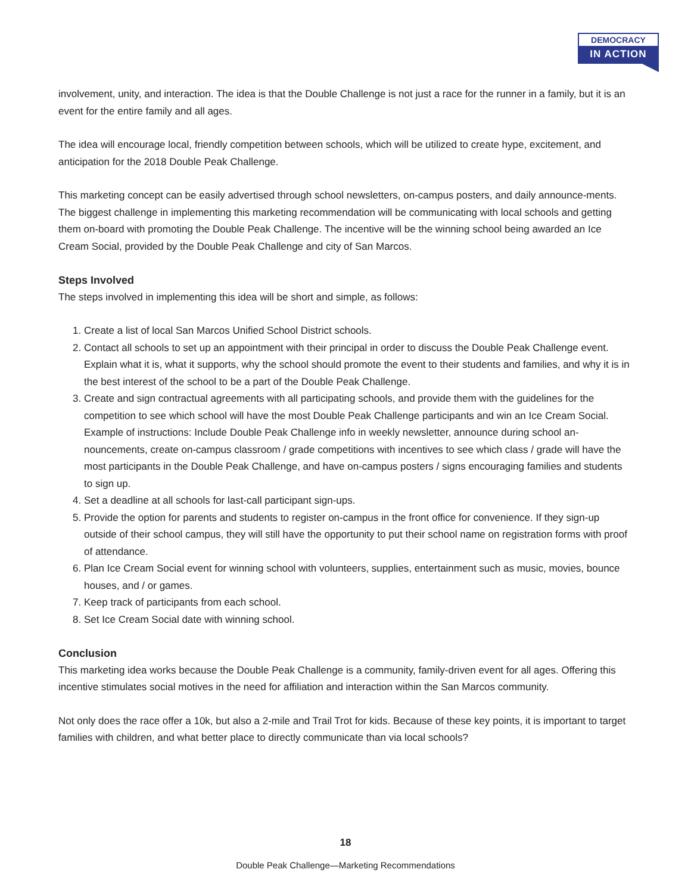DEMOCRACY
IN ACTION
involvement, unity, and interaction. The idea is that the Double Challenge is not just a race for the runner in a family, but it is an event for the entire family and all ages.
The idea will encourage local, friendly competition between schools, which will be utilized to create hype, excitement, and anticipation for the 2018 Double Peak Challenge.
This marketing concept can be easily advertised through school newsletters, on-campus posters, and daily announce-ments. The biggest challenge in implementing this marketing recommendation will be communicating with local schools and getting them on-board with promoting the Double Peak Challenge. The incentive will be the winning school being awarded an Ice Cream Social, provided by the Double Peak Challenge and city of San Marcos.
Steps Involved
The steps involved in implementing this idea will be short and simple, as follows:
1. Create a list of local San Marcos Unified School District schools.
2. Contact all schools to set up an appointment with their principal in order to discuss the Double Peak Challenge event. Explain what it is, what it supports, why the school should promote the event to their students and families, and why it is in the best interest of the school to be a part of the Double Peak Challenge.
3. Create and sign contractual agreements with all participating schools, and provide them with the guidelines for the competition to see which school will have the most Double Peak Challenge participants and win an Ice Cream Social. Example of instructions: Include Double Peak Challenge info in weekly newsletter, announce during school an-nouncements, create on-campus classroom / grade competitions with incentives to see which class / grade will have the most participants in the Double Peak Challenge, and have on-campus posters / signs encouraging families and students to sign up.
4. Set a deadline at all schools for last-call participant sign-ups.
5. Provide the option for parents and students to register on-campus in the front office for convenience. If they sign-up outside of their school campus, they will still have the opportunity to put their school name on registration forms with proof of attendance.
6. Plan Ice Cream Social event for winning school with volunteers, supplies, entertainment such as music, movies, bounce houses, and / or games.
7. Keep track of participants from each school.
8. Set Ice Cream Social date with winning school.
Conclusion
This marketing idea works because the Double Peak Challenge is a community, family-driven event for all ages. Offering this incentive stimulates social motives in the need for affiliation and interaction within the San Marcos community.
Not only does the race offer a 10k, but also a 2-mile and Trail Trot for kids. Because of these key points, it is important to target families with children, and what better place to directly communicate than via local schools?
18
Double Peak Challenge—Marketing Recommendations